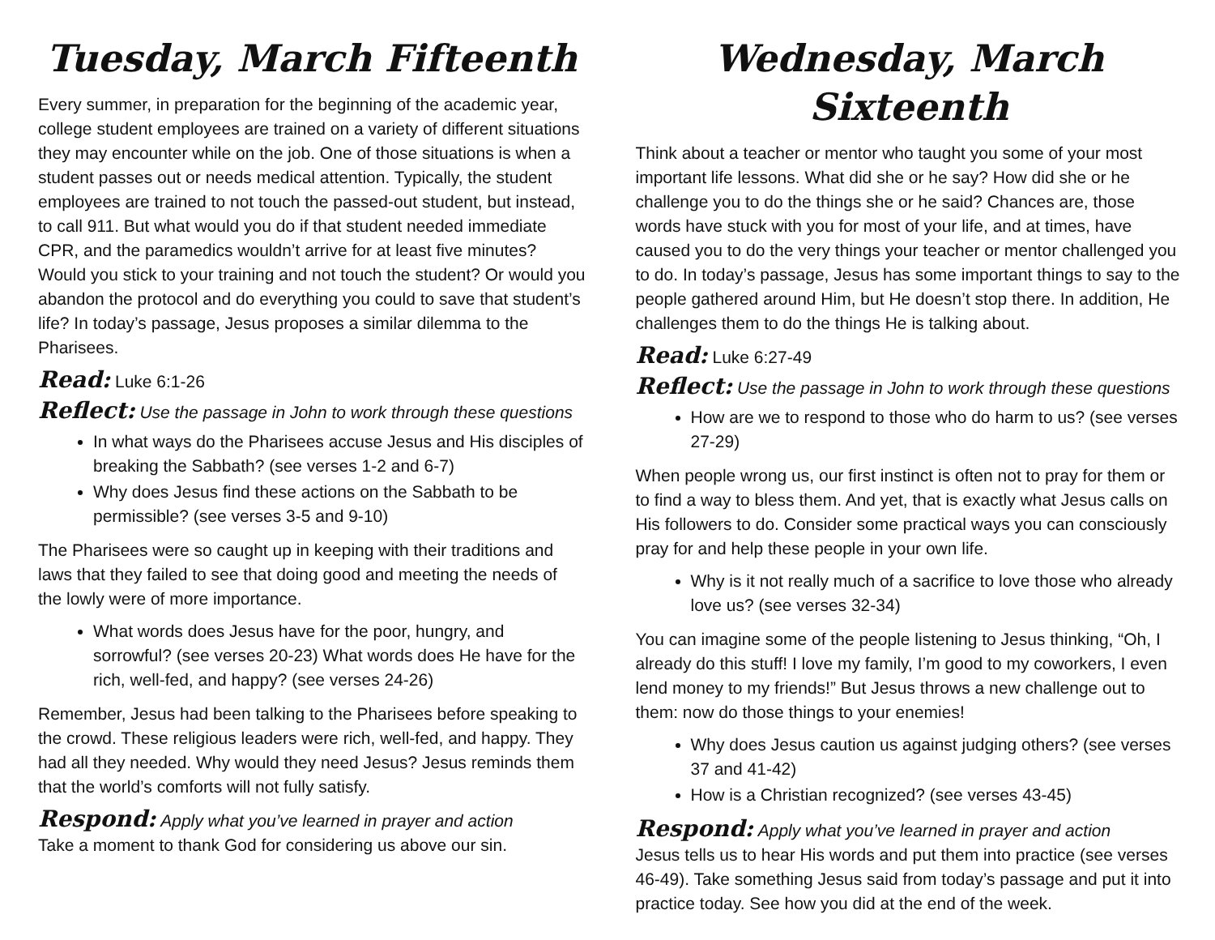Tuesday, March Fifteenth
Every summer, in preparation for the beginning of the academic year, college student employees are trained on a variety of different situations they may encounter while on the job. One of those situations is when a student passes out or needs medical attention. Typically, the student employees are trained to not touch the passed-out student, but instead, to call 911. But what would you do if that student needed immediate CPR, and the paramedics wouldn’t arrive for at least five minutes? Would you stick to your training and not touch the student? Or would you abandon the protocol and do everything you could to save that student’s life? In today’s passage, Jesus proposes a similar dilemma to the Pharisees.
Read: Luke 6:1-26
Reflect: Use the passage in John to work through these questions
In what ways do the Pharisees accuse Jesus and His disciples of breaking the Sabbath? (see verses 1-2 and 6-7)
Why does Jesus find these actions on the Sabbath to be permissible? (see verses 3-5 and 9-10)
The Pharisees were so caught up in keeping with their traditions and laws that they failed to see that doing good and meeting the needs of the lowly were of more importance.
What words does Jesus have for the poor, hungry, and sorrowful? (see verses 20-23) What words does He have for the rich, well-fed, and happy? (see verses 24-26)
Remember, Jesus had been talking to the Pharisees before speaking to the crowd. These religious leaders were rich, well-fed, and happy. They had all they needed. Why would they need Jesus? Jesus reminds them that the world’s comforts will not fully satisfy.
Respond: Apply what you’ve learned in prayer and action
Take a moment to thank God for considering us above our sin.
Wednesday, March Sixteenth
Think about a teacher or mentor who taught you some of your most important life lessons. What did she or he say? How did she or he challenge you to do the things she or he said? Chances are, those words have stuck with you for most of your life, and at times, have caused you to do the very things your teacher or mentor challenged you to do. In today’s passage, Jesus has some important things to say to the people gathered around Him, but He doesn’t stop there. In addition, He challenges them to do the things He is talking about.
Read: Luke 6:27-49
Reflect: Use the passage in John to work through these questions
How are we to respond to those who do harm to us? (see verses 27-29)
When people wrong us, our first instinct is often not to pray for them or to find a way to bless them. And yet, that is exactly what Jesus calls on His followers to do. Consider some practical ways you can consciously pray for and help these people in your own life.
Why is it not really much of a sacrifice to love those who already love us? (see verses 32-34)
You can imagine some of the people listening to Jesus thinking, “Oh, I already do this stuff! I love my family, I’m good to my coworkers, I even lend money to my friends!” But Jesus throws a new challenge out to them: now do those things to your enemies!
Why does Jesus caution us against judging others? (see verses 37 and 41-42)
How is a Christian recognized? (see verses 43-45)
Respond: Apply what you’ve learned in prayer and action
Jesus tells us to hear His words and put them into practice (see verses 46-49). Take something Jesus said from today’s passage and put it into practice today. See how you did at the end of the week.